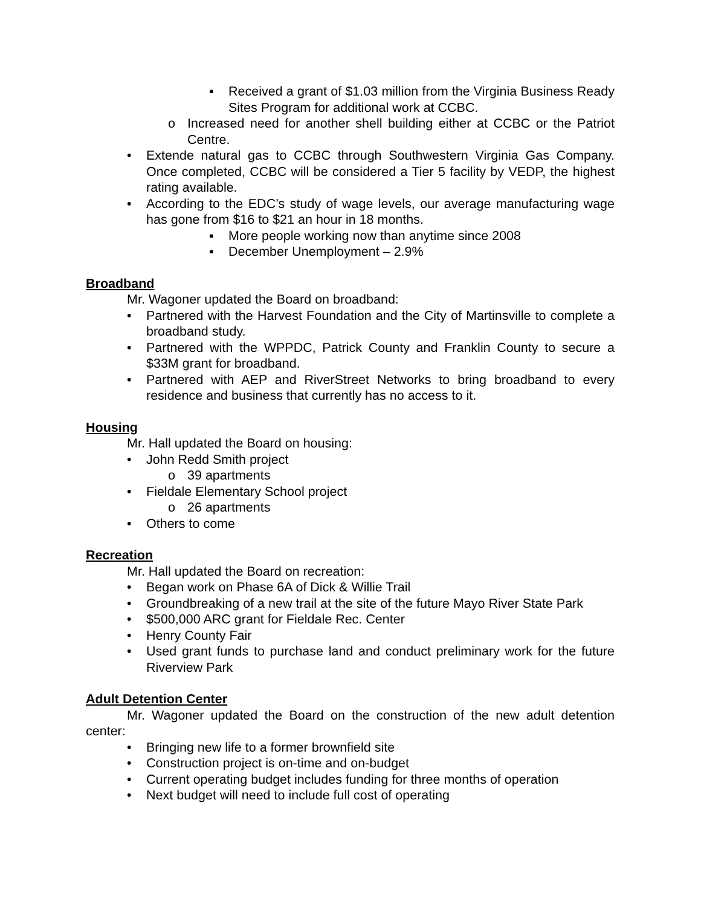▪ Received a grant of $1.03 million from the Virginia Business Ready Sites Program for additional work at CCBC.
o Increased need for another shell building either at CCBC or the Patriot Centre.
• Extende natural gas to CCBC through Southwestern Virginia Gas Company. Once completed, CCBC will be considered a Tier 5 facility by VEDP, the highest rating available.
• According to the EDC’s study of wage levels, our average manufacturing wage has gone from $16 to $21 an hour in 18 months.
▪ More people working now than anytime since 2008
▪ December Unemployment – 2.9%
Broadband
Mr. Wagoner updated the Board on broadband:
• Partnered with the Harvest Foundation and the City of Martinsville to complete a broadband study.
• Partnered with the WPPDC, Patrick County and Franklin County to secure a $33M grant for broadband.
• Partnered with AEP and RiverStreet Networks to bring broadband to every residence and business that currently has no access to it.
Housing
Mr. Hall updated the Board on housing:
• John Redd Smith project
o 39 apartments
• Fieldale Elementary School project
o 26 apartments
• Others to come
Recreation
Mr. Hall updated the Board on recreation:
• Began work on Phase 6A of Dick & Willie Trail
• Groundbreaking of a new trail at the site of the future Mayo River State Park
• $500,000 ARC grant for Fieldale Rec. Center
• Henry County Fair
• Used grant funds to purchase land and conduct preliminary work for the future Riverview Park
Adult Detention Center
Mr. Wagoner updated the Board on the construction of the new adult detention center:
• Bringing new life to a former brownfield site
• Construction project is on-time and on-budget
• Current operating budget includes funding for three months of operation
• Next budget will need to include full cost of operating